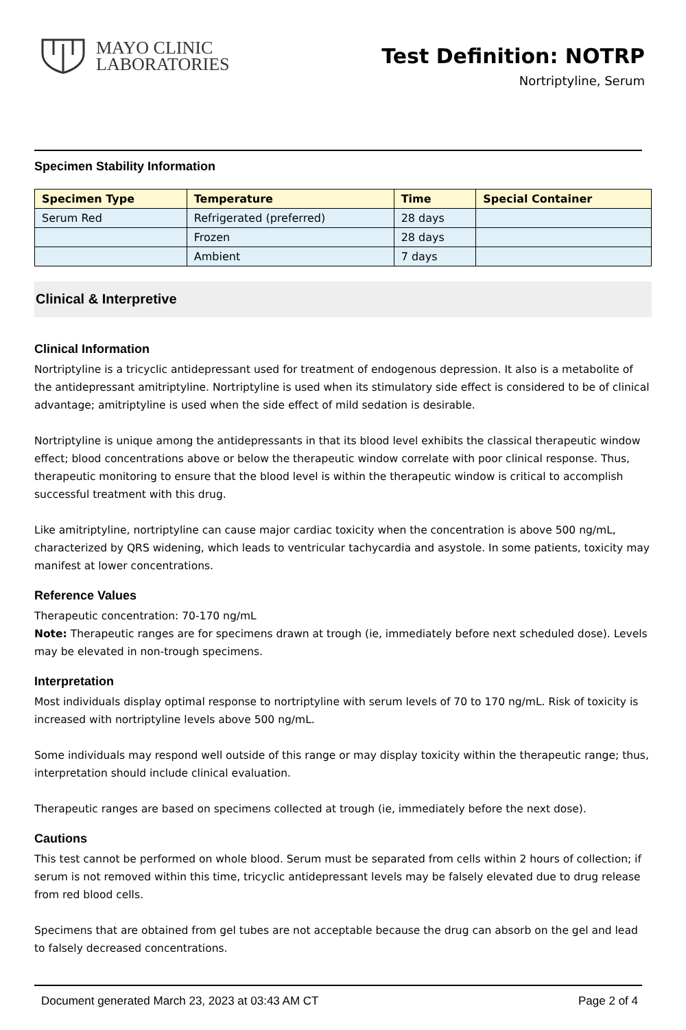MAYO CLINIC
LABORATORIES
Test Definition: NOTRP
Nortriptyline, Serum
Specimen Stability Information
| Specimen Type | Temperature | Time | Special Container |
| --- | --- | --- | --- |
| Serum Red | Refrigerated (preferred) | 28 days | |
| | Frozen | 28 days | |
| | Ambient | 7 days | |
Clinical & Interpretive
Clinical Information
Nortriptyline is a tricyclic antidepressant used for treatment of endogenous depression. It also is a metabolite of the antidepressant amitriptyline. Nortriptyline is used when its stimulatory side effect is considered to be of clinical advantage; amitriptyline is used when the side effect of mild sedation is desirable.
Nortriptyline is unique among the antidepressants in that its blood level exhibits the classical therapeutic window effect; blood concentrations above or below the therapeutic window correlate with poor clinical response. Thus, therapeutic monitoring to ensure that the blood level is within the therapeutic window is critical to accomplish successful treatment with this drug.
Like amitriptyline, nortriptyline can cause major cardiac toxicity when the concentration is above 500 ng/mL, characterized by QRS widening, which leads to ventricular tachycardia and asystole. In some patients, toxicity may manifest at lower concentrations.
Reference Values
Therapeutic concentration: 70-170 ng/mL
Note: Therapeutic ranges are for specimens drawn at trough (ie, immediately before next scheduled dose). Levels may be elevated in non-trough specimens.
Interpretation
Most individuals display optimal response to nortriptyline with serum levels of 70 to 170 ng/mL. Risk of toxicity is increased with nortriptyline levels above 500 ng/mL.
Some individuals may respond well outside of this range or may display toxicity within the therapeutic range; thus, interpretation should include clinical evaluation.
Therapeutic ranges are based on specimens collected at trough (ie, immediately before the next dose).
Cautions
This test cannot be performed on whole blood. Serum must be separated from cells within 2 hours of collection; if serum is not removed within this time, tricyclic antidepressant levels may be falsely elevated due to drug release from red blood cells.
Specimens that are obtained from gel tubes are not acceptable because the drug can absorb on the gel and lead to falsely decreased concentrations.
Document generated March 23, 2023 at 03:43 AM CT Page 2 of 4